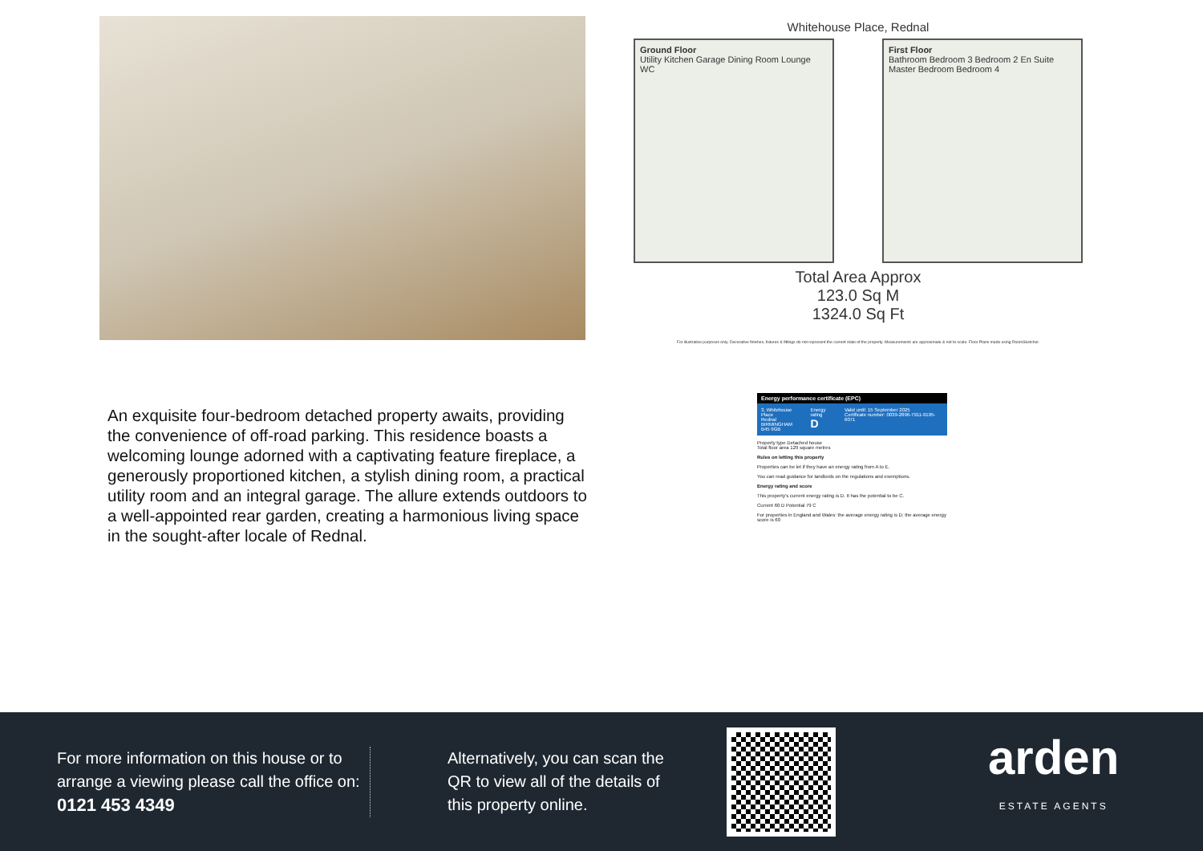Whitehouse Place, Rednal
Ground Floor
Utility Kitchen Garage Dining Room Lounge WC
First Floor
Bathroom Bedroom 3 Bedroom 2 En Suite Master Bedroom Bedroom 4
Total Area Approx
123.0 Sq M
1324.0 Sq Ft
For illustrative purposes only. Decorative finishes, fixtures & fittings do not represent the current state of the property. Measurements are approximate & not to scale. Floor Plans made using RoomSketcher.
An exquisite four-bedroom detached property awaits, providing the convenience of off-road parking. This residence boasts a welcoming lounge adorned with a captivating feature fireplace, a generously proportioned kitchen, a stylish dining room, a practical utility room and an integral garage. The allure extends outdoors to a well-appointed rear garden, creating a harmonious living space in the sought-after locale of Rednal.
Energy performance certificate (EPC)
3, Whitehouse Place
Rednal
BIRMINGHAM
B45 9GB Energy rating
D Valid until: 15 September 2025
Certificate number: 0039-2896-7911-9195-6071
Property type Detached house
Total floor area 129 square metres
Rules on letting this property
Properties can be let if they have an energy rating from A to E.
You can read guidance for landlords on the regulations and exemptions.
Energy rating and score
This property's current energy rating is D. It has the potential to be C.
Current 60 D Potential 79 C
For properties in England and Wales: the average energy rating is D; the average energy score is 60
For more information on this house or to arrange a viewing please call the office on:
0121 453 4349
Alternatively, you can scan the QR to view all of the details of this property online.
arden
ESTATE AGENTS